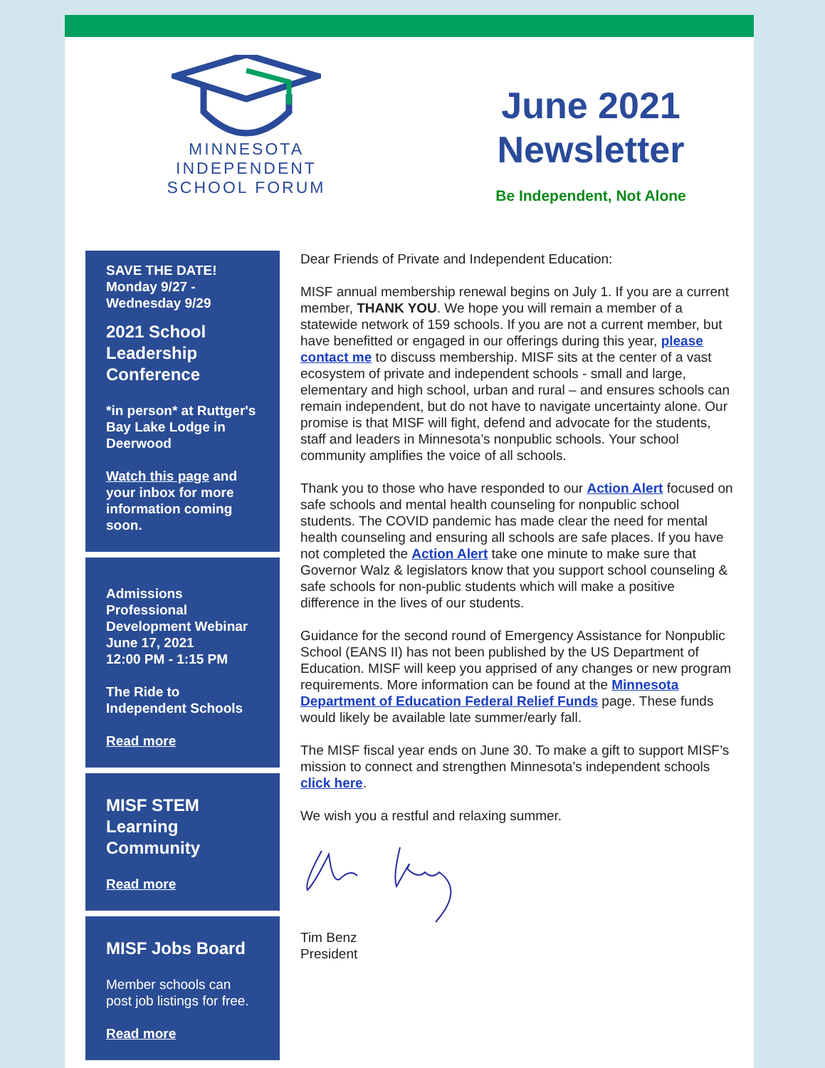MINNESOTA
INDEPENDENT
SCHOOL FORUM
June 2021
Newsletter
Be Independent, Not Alone
SAVE THE DATE!
Monday 9/27 -
Wednesday 9/29
2021 School Leadership Conference
*in person* at Ruttger's Bay Lake Lodge in Deerwood
Watch this page and your inbox for more information coming soon.
Admissions Professional Development Webinar June 17, 2021
12:00 PM - 1:15 PM
The Ride to Independent Schools
Read more
MISF STEM Learning Community
Read more
MISF Jobs Board
Member schools can post job listings for free.
Read more
Dear Friends of Private and Independent Education:
MISF annual membership renewal begins on July 1. If you are a current member, THANK YOU. We hope you will remain a member of a statewide network of 159 schools. If you are not a current member, but have benefitted or engaged in our offerings during this year, please contact me to discuss membership. MISF sits at the center of a vast ecosystem of private and independent schools - small and large, elementary and high school, urban and rural – and ensures schools can remain independent, but do not have to navigate uncertainty alone. Our promise is that MISF will fight, defend and advocate for the students, staff and leaders in Minnesota’s nonpublic schools. Your school community amplifies the voice of all schools.
Thank you to those who have responded to our Action Alert focused on safe schools and mental health counseling for nonpublic school students. The COVID pandemic has made clear the need for mental health counseling and ensuring all schools are safe places. If you have not completed the Action Alert take one minute to make sure that Governor Walz & legislators know that you support school counseling & safe schools for non-public students which will make a positive difference in the lives of our students.
Guidance for the second round of Emergency Assistance for Nonpublic School (EANS II) has not been published by the US Department of Education. MISF will keep you apprised of any changes or new program requirements. More information can be found at the Minnesota Department of Education Federal Relief Funds page. These funds would likely be available late summer/early fall.
The MISF fiscal year ends on June 30. To make a gift to support MISF’s mission to connect and strengthen Minnesota’s independent schools click here.
We wish you a restful and relaxing summer.
Tim Benz
President